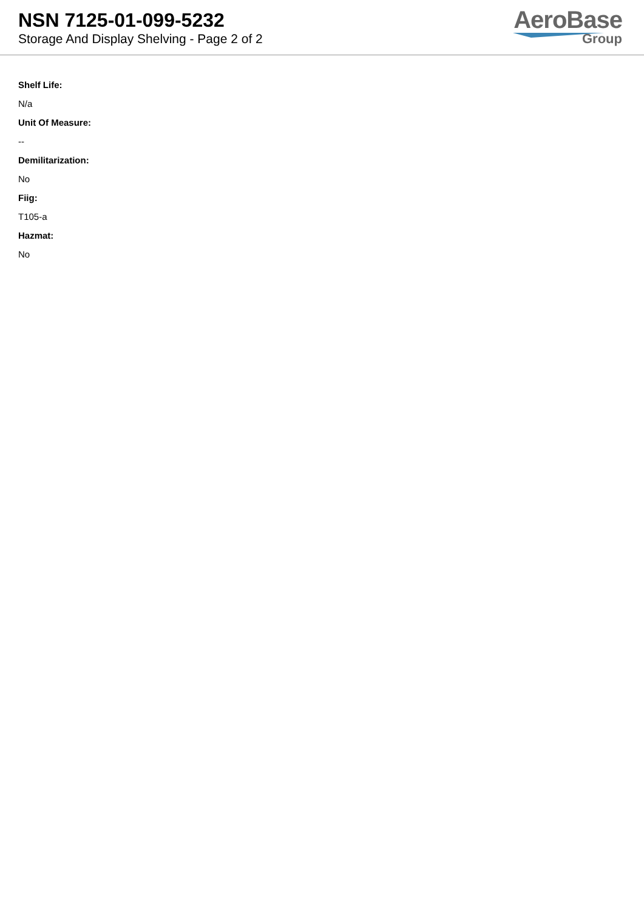NSN 7125-01-099-5232
Storage And Display Shelving - Page 2 of 2
AeroBase
Group
Shelf Life:
N/a
Unit Of Measure:
--
Demilitarization:
No
Fiig:
T105-a
Hazmat:
No